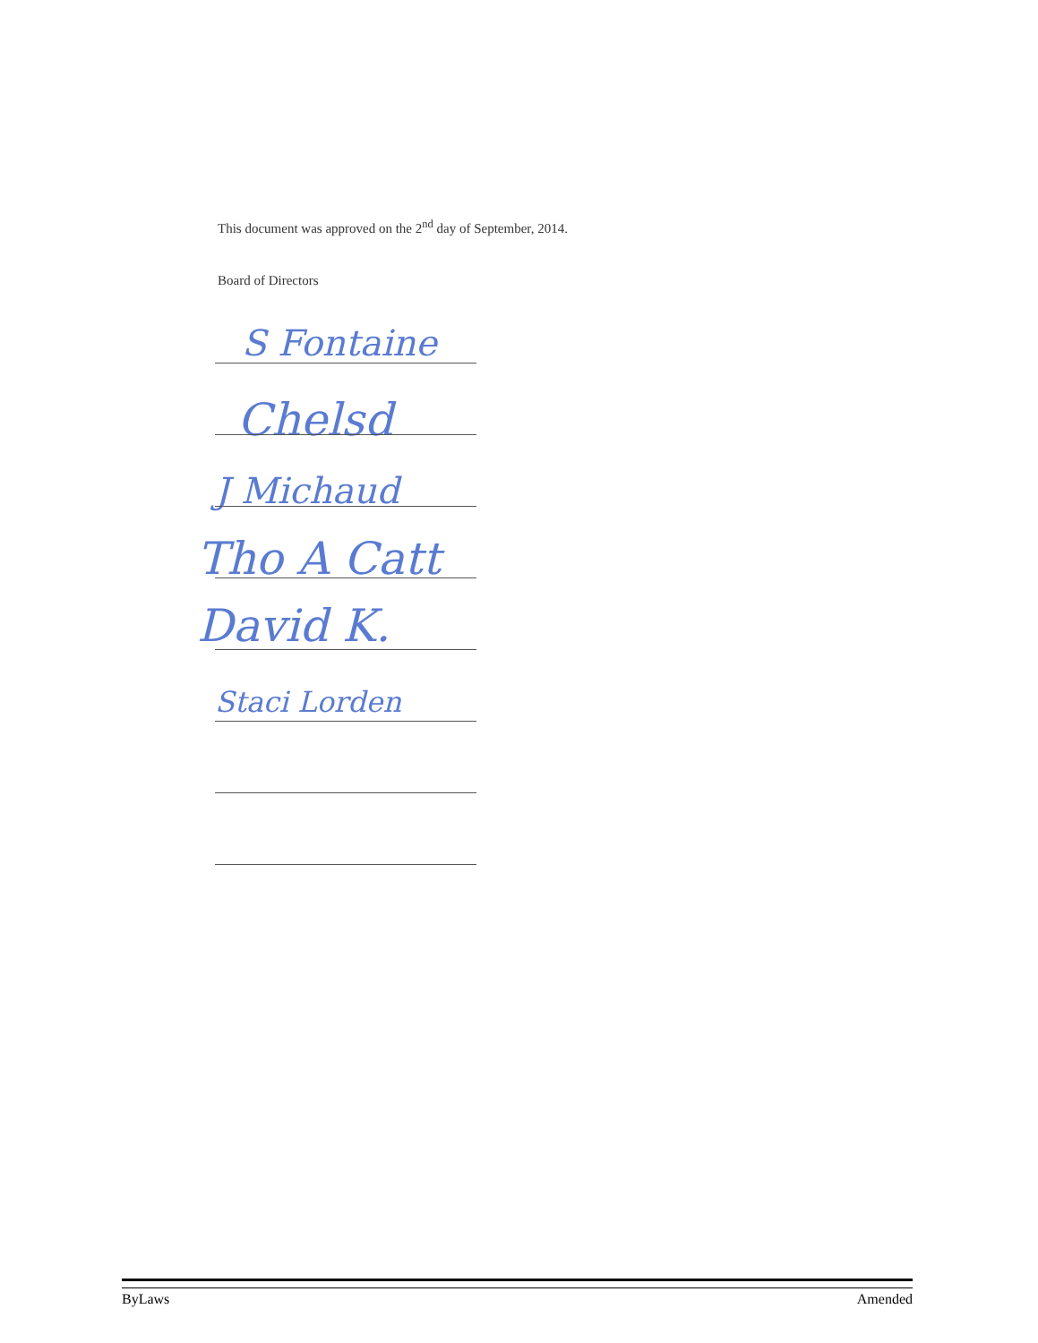This document was approved on the 2<sup>nd</sup> day of September, 2014.
Board of Directors
S Fontaine
Chelsd
J Michaud
Tho A Catt
David K.
Staci Lorden
ByLaws Amended